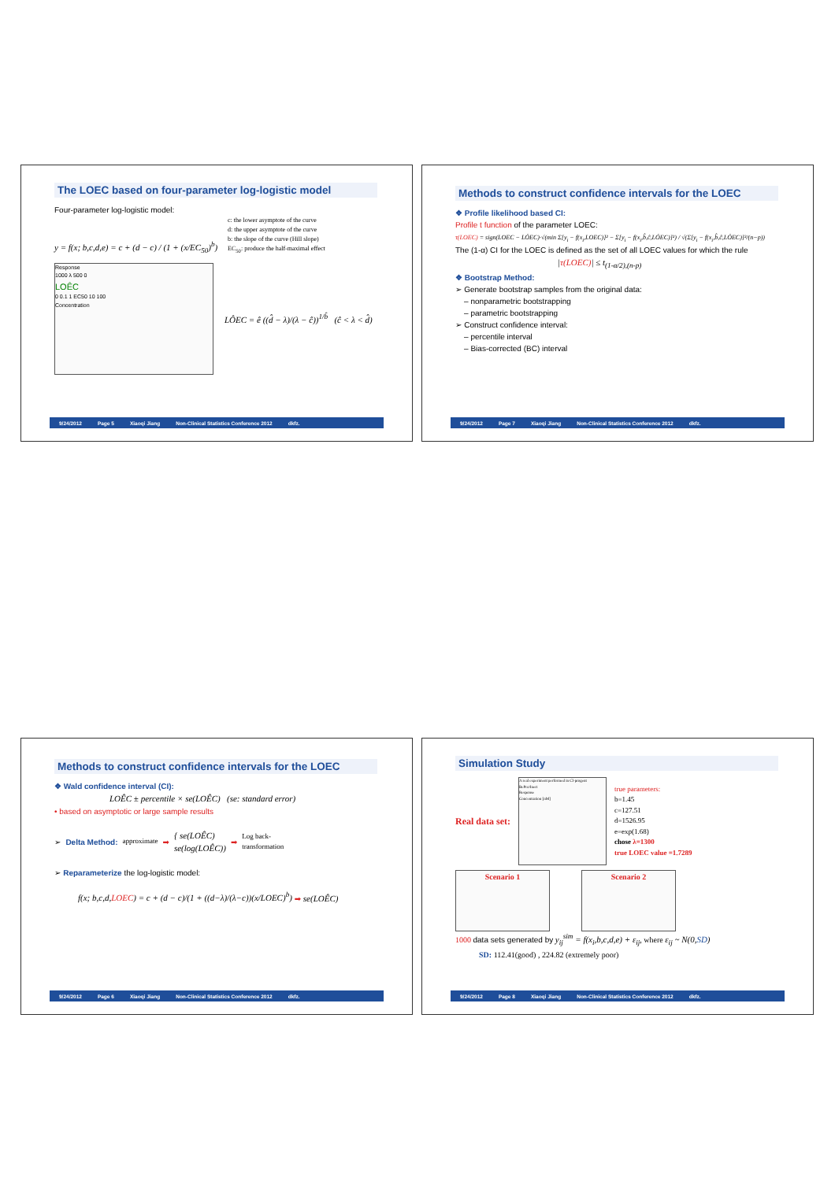The LOEC based on four-parameter log-logistic model
Four-parameter log-logistic model:
y = f(x; b,c,d,e) = c + (d − c) / (1 + (x/EC<sub>50</sub>)<sup>b</sup>) c: the lower asymptote of the curve
d: the upper asymptote of the curve
b: the slope of the curve (Hill slope)
EC<sub>50</sub>: produce the half-maximal effect
Response
1000 λ 500 0
LOÊC
0 0.1 1 EC50 10 100
Concentration
LÔEC = ê ((d̂ − λ)/(λ − ĉ))<sup>1/b̂</sup> (ĉ < λ < d̂)
9/24/2012 Page 5 Xiaoqi Jiang Non-Clinical Statistics Conference 2012 dkfz.
Methods to construct confidence intervals for the LOEC
❖ Profile likelihood based CI:
Profile t function of the parameter LOEC:
τ(LOEC) = sign(LOEC − LÔEC)·√(min Σ[y<sub>i</sub> − f(x<sub>i</sub>,LOEC)]² − Σ[y<sub>i</sub> − f(x<sub>i</sub>,b̂,ĉ,LÔEC)]²) / √(Σ[y<sub>i</sub> − f(x<sub>i</sub>,b̂,ĉ,LÔEC)]²/(n−p))
The (1-α) CI for the LOEC is defined as the set of all LOEC values for which the rule
|τ(LOEC)| ≤ t<sub>(1-α/2),(n-p)</sub>
❖ Bootstrap Method:
➢ Generate bootstrap samples from the original data:
– nonparametric bootstrapping
– parametric bootstrapping
➢ Construct confidence interval:
– percentile interval
– Bias-corrected (BC) interval
9/24/2012 Page 7 Xiaoqi Jiang Non-Clinical Statistics Conference 2012 dkfz.
Methods to construct confidence intervals for the LOEC
❖ Wald confidence interval (CI):
LOÊC ± percentile × se(LOÊC) (se: standard error)
• based on asymptotic or large sample results
➢ Delta Method: approximate ➡ { se(LOÊC)
se(log(LOÊC)) ➡ Log back-
transformation
➢ Reparameterize the log-logistic model:
f(x; b,c,d,LOEC) = c + (d − c)/(1 + ((d−λ)/(λ−c))(x/LOEC)<sup>b</sup>) ➡ se(LOÊC)
9/24/2012 Page 6 Xiaoqi Jiang Non-Clinical Statistics Conference 2012 dkfz.
Simulation Study
Real data set:
A real experiment performed in Cl-progent BePro/Inert
Response
Concentration [nM]
true parameters:
b=1.45
c=127.51
d=1526.95
e=exp(1.68)
chose λ=1300
true LOEC value =1.7289
Scenario 1 Scenario 2
1000 data sets generated by y<sub>ij</sub><sup>sim</sup> = f(x<sub>i</sub>,b,c,d,e) + ε<sub>ij</sub>, where ε<sub>ij</sub> ~ N(0,SD)
SD: 112.41(good) , 224.82 (extremely poor)
9/24/2012 Page 8 Xiaoqi Jiang Non-Clinical Statistics Conference 2012 dkfz.